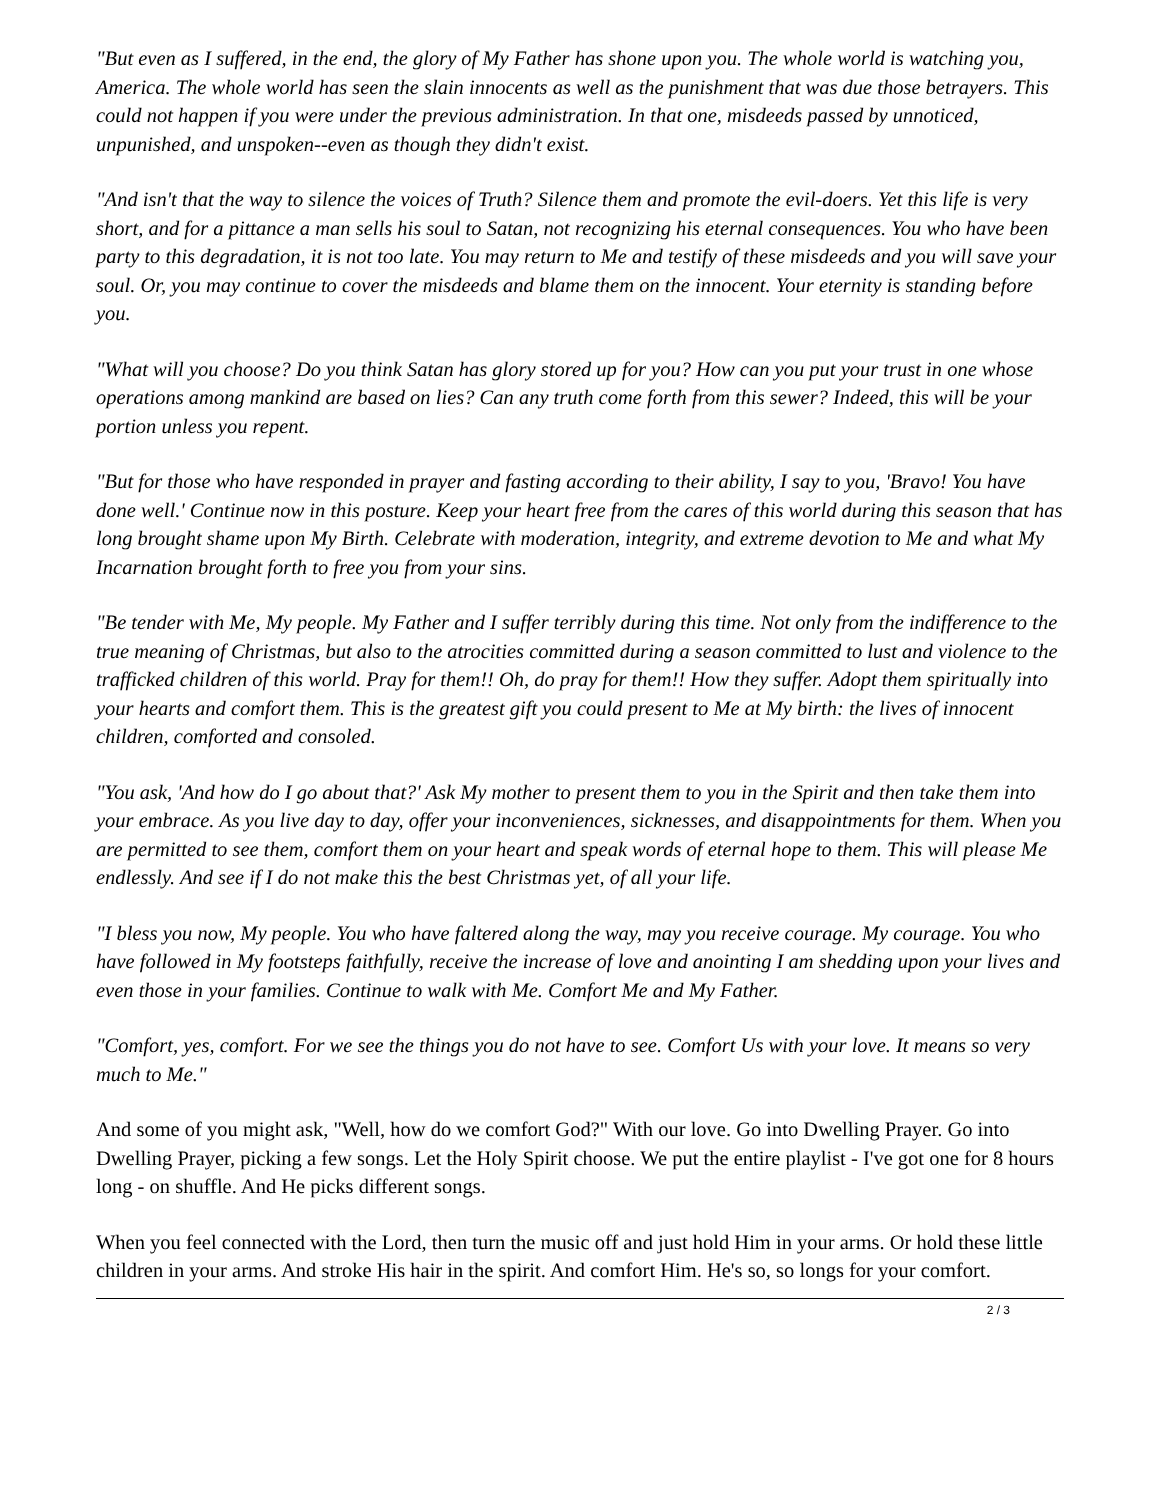"But even as I suffered, in the end, the glory of My Father has shone upon you. The whole world is watching you, America. The whole world has seen the slain innocents as well as the punishment that was due those betrayers. This could not happen if you were under the previous administration. In that one, misdeeds passed by unnoticed, unpunished, and unspoken--even as though they didn't exist.
"And isn't that the way to silence the voices of Truth? Silence them and promote the evil-doers. Yet this life is very short, and for a pittance a man sells his soul to Satan, not recognizing his eternal consequences. You who have been party to this degradation, it is not too late. You may return to Me and testify of these misdeeds and you will save your soul. Or, you may continue to cover the misdeeds and blame them on the innocent. Your eternity is standing before you.
"What will you choose? Do you think Satan has glory stored up for you? How can you put your trust in one whose operations among mankind are based on lies? Can any truth come forth from this sewer? Indeed, this will be your portion unless you repent.
"But for those who have responded in prayer and fasting according to their ability, I say to you, 'Bravo! You have done well.' Continue now in this posture. Keep your heart free from the cares of this world during this season that has long brought shame upon My Birth. Celebrate with moderation, integrity, and extreme devotion to Me and what My Incarnation brought forth to free you from your sins.
"Be tender with Me, My people. My Father and I suffer terribly during this time. Not only from the indifference to the true meaning of Christmas, but also to the atrocities committed during a season committed to lust and violence to the trafficked children of this world. Pray for them!! Oh, do pray for them!! How they suffer. Adopt them spiritually into your hearts and comfort them. This is the greatest gift you could present to Me at My birth: the lives of innocent children, comforted and consoled.
"You ask, 'And how do I go about that?' Ask My mother to present them to you in the Spirit and then take them into your embrace. As you live day to day, offer your inconveniences, sicknesses, and disappointments for them. When you are permitted to see them, comfort them on your heart and speak words of eternal hope to them. This will please Me endlessly. And see if I do not make this the best Christmas yet, of all your life.
"I bless you now, My people. You who have faltered along the way, may you receive courage. My courage. You who have followed in My footsteps faithfully, receive the increase of love and anointing I am shedding upon your lives and even those in your families. Continue to walk with Me. Comfort Me and My Father.
"Comfort, yes, comfort. For we see the things you do not have to see. Comfort Us with your love. It means so very much to Me."
And some of you might ask, "Well, how do we comfort God?" With our love. Go into Dwelling Prayer. Go into Dwelling Prayer, picking a few songs. Let the Holy Spirit choose. We put the entire playlist - I've got one for 8 hours long - on shuffle. And He picks different songs.
When you feel connected with the Lord, then turn the music off and just hold Him in your arms. Or hold these little children in your arms. And stroke His hair in the spirit. And comfort Him. He's so, so longs for your comfort.
2 / 3